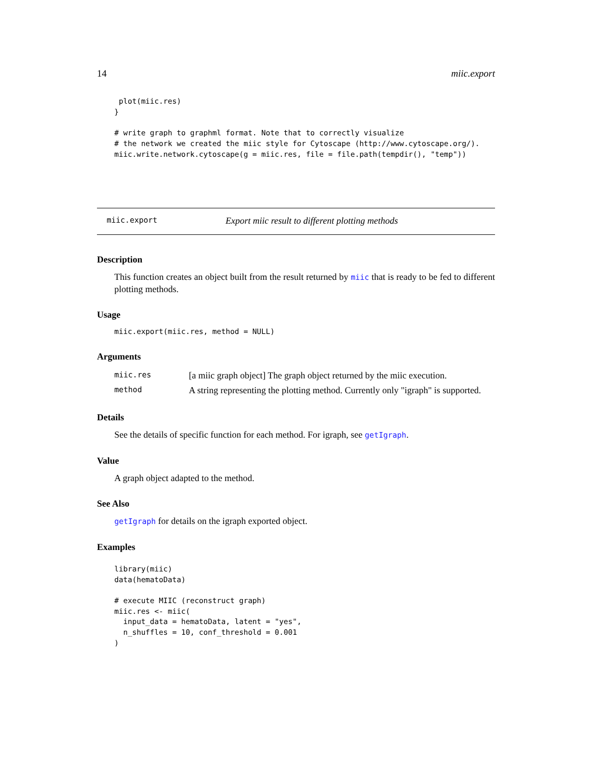14 miic.export
 plot(miic.res)
}

# write graph to graphml format. Note that to correctly visualize
# the network we created the miic style for Cytoscape (http://www.cytoscape.org/).
miic.write.network.cytoscape(g = miic.res, file = file.path(tempdir(), "temp"))
miic.export Export miic result to different plotting methods
Description
This function creates an object built from the result returned by miic that is ready to be fed to different plotting methods.
Usage
miic.export(miic.res, method = NULL)
Arguments
| miic.res | [a miic graph object] The graph object returned by the miic execution. |
| method | A string representing the plotting method. Currently only "igraph" is supported. |
Details
See the details of specific function for each method. For igraph, see getIgraph.
Value
A graph object adapted to the method.
See Also
getIgraph for details on the igraph exported object.
Examples
library(miic)
data(hematoData)

# execute MIIC (reconstruct graph)
miic.res <- miic(
  input_data = hematoData, latent = "yes",
  n_shuffles = 10, conf_threshold = 0.001
)